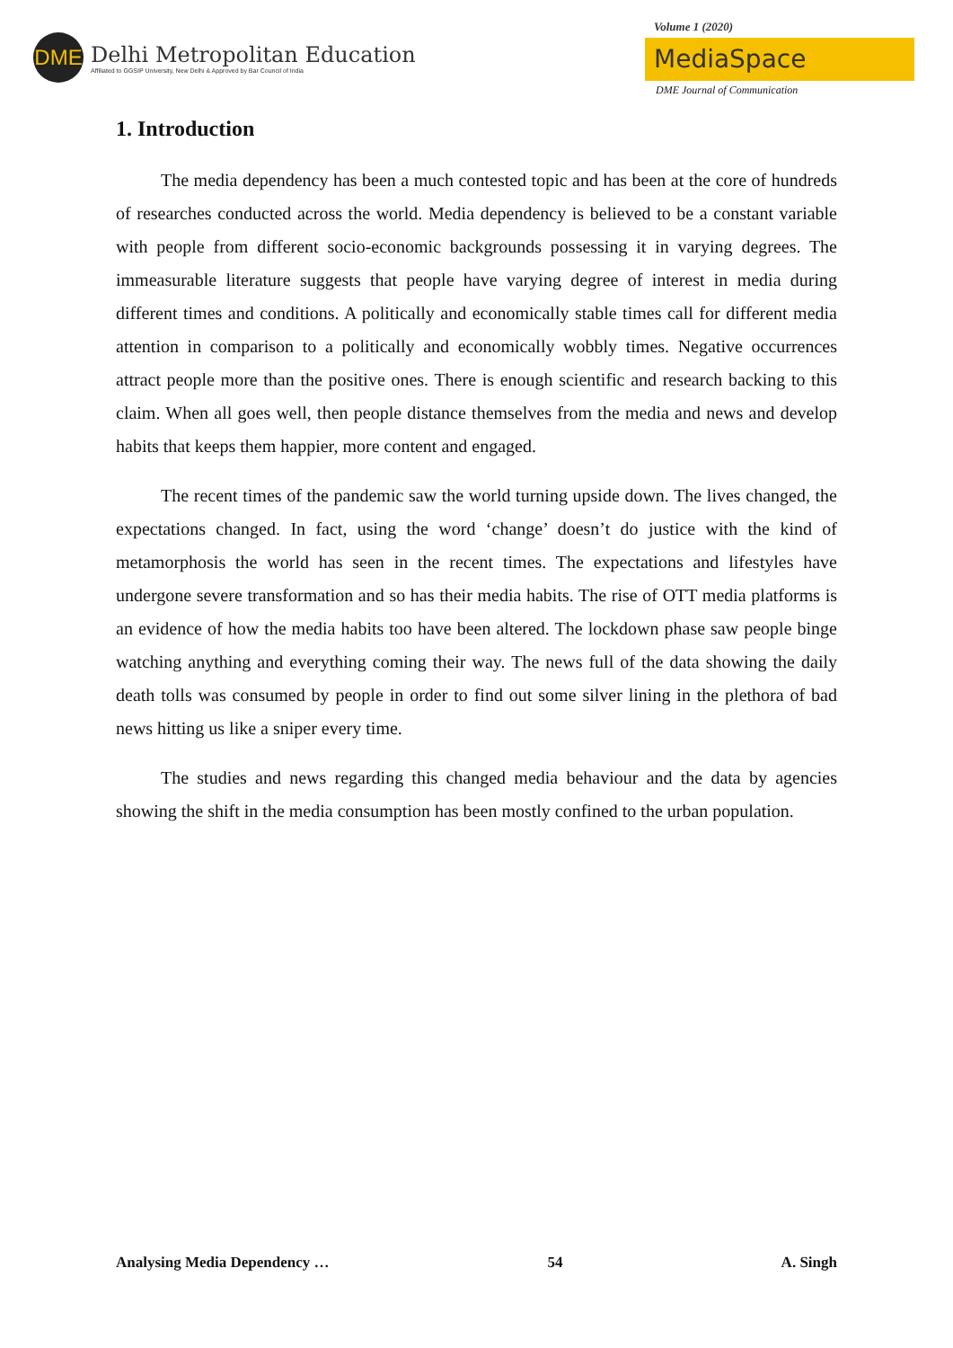DME
Delhi Metropolitan Education
Affiliated to GGSIP University, New Delhi & Approved by Bar Council of India
Volume 1 (2020)
MediaSpace
DME Journal of Communication
1. Introduction
The media dependency has been a much contested topic and has been at the core of hundreds of researches conducted across the world. Media dependency is believed to be a constant variable with people from different socio-economic backgrounds possessing it in varying degrees. The immeasurable literature suggests that people have varying degree of interest in media during different times and conditions. A politically and economically stable times call for different media attention in comparison to a politically and economically wobbly times. Negative occurrences attract people more than the positive ones. There is enough scientific and research backing to this claim. When all goes well, then people distance themselves from the media and news and develop habits that keeps them happier, more content and engaged.
The recent times of the pandemic saw the world turning upside down. The lives changed, the expectations changed. In fact, using the word ‘change’ doesn’t do justice with the kind of metamorphosis the world has seen in the recent times. The expectations and lifestyles have undergone severe transformation and so has their media habits. The rise of OTT media platforms is an evidence of how the media habits too have been altered. The lockdown phase saw people binge watching anything and everything coming their way. The news full of the data showing the daily death tolls was consumed by people in order to find out some silver lining in the plethora of bad news hitting us like a sniper every time.
The studies and news regarding this changed media behaviour and the data by agencies showing the shift in the media consumption has been mostly confined to the urban population.
Analysing Media Dependency … 54 A. Singh